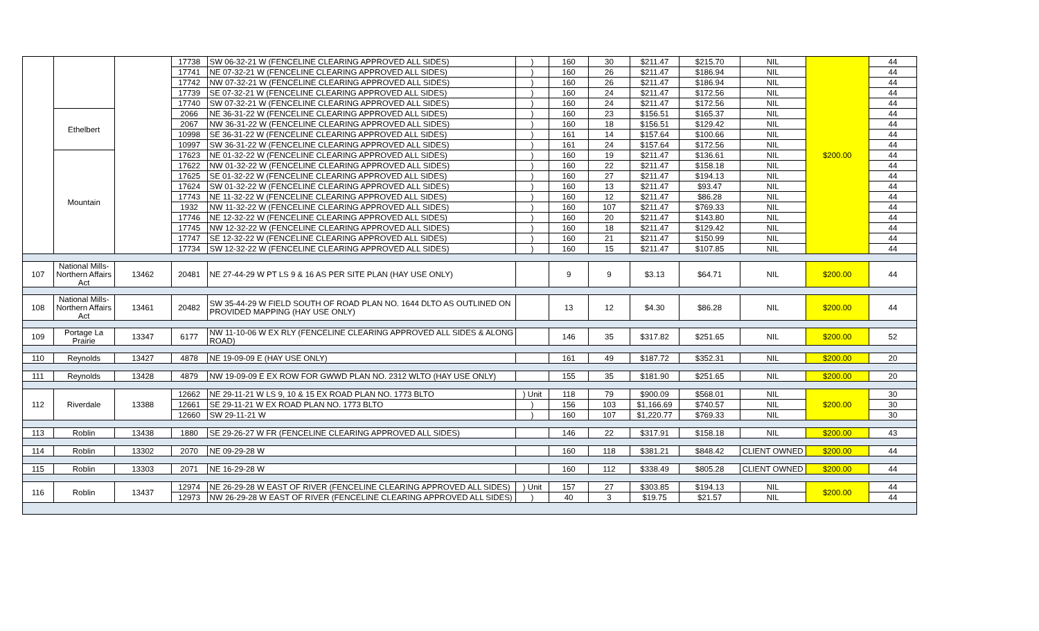| | | | 17738 | SW 06-32-21 W (FENCELINE CLEARING APPROVED ALL SIDES) | ) | 160 | 30 | $211.47 | $215.70 | NIL | $200.00 | 44 |
| | | | 17741 | NE 07-32-21 W (FENCELINE CLEARING APPROVED ALL SIDES) | ) | 160 | 26 | $211.47 | $186.94 | NIL | | 44 |
| | | | 17742 | NW 07-32-21 W (FENCELINE CLEARING APPROVED ALL SIDES) | ) | 160 | 26 | $211.47 | $186.94 | NIL | | 44 |
| | | | 17739 | SE 07-32-21 W (FENCELINE CLEARING APPROVED ALL SIDES) | ) | 160 | 24 | $211.47 | $172.56 | NIL | | 44 |
| | | | 17740 | SW 07-32-21 W (FENCELINE CLEARING APPROVED ALL SIDES) | ) | 160 | 24 | $211.47 | $172.56 | NIL | | 44 |
| | Ethelbert | | 2066 | NE 36-31-22 W (FENCELINE CLEARING APPROVED ALL SIDES) | ) | 160 | 23 | $156.51 | $165.37 | NIL | | 44 |
| | | | 2067 | NW 36-31-22 W (FENCELINE CLEARING APPROVED ALL SIDES) | ) | 160 | 18 | $156.51 | $129.42 | NIL | | 44 |
| | | | 10998 | SE 36-31-22 W (FENCELINE CLEARING APPROVED ALL SIDES) | ) | 161 | 14 | $157.64 | $100.66 | NIL | | 44 |
| | | | 10997 | SW 36-31-22 W (FENCELINE CLEARING APPROVED ALL SIDES) | ) | 161 | 24 | $157.64 | $172.56 | NIL | | 44 |
| | Mountain | | 17623 | NE 01-32-22 W (FENCELINE CLEARING APPROVED ALL SIDES) | ) | 160 | 19 | $211.47 | $136.61 | NIL | | 44 |
| | | | 17622 | NW 01-32-22 W (FENCELINE CLEARING APPROVED ALL SIDES) | ) | 160 | 22 | $211.47 | $158.18 | NIL | | 44 |
| | | | 17625 | SE 01-32-22 W (FENCELINE CLEARING APPROVED ALL SIDES) | ) | 160 | 27 | $211.47 | $194.13 | NIL | | 44 |
| | | | 17624 | SW 01-32-22 W (FENCELINE CLEARING APPROVED ALL SIDES) | ) | 160 | 13 | $211.47 | $93.47 | NIL | | 44 |
| | | | 17743 | NE 11-32-22 W (FENCELINE CLEARING APPROVED ALL SIDES) | ) | 160 | 12 | $211.47 | $86.28 | NIL | | 44 |
| | | | 1932 | NW 11-32-22 W (FENCELINE CLEARING APPROVED ALL SIDES) | ) | 160 | 107 | $211.47 | $769.33 | NIL | | 44 |
| | | | 17746 | NE 12-32-22 W (FENCELINE CLEARING APPROVED ALL SIDES) | ) | 160 | 20 | $211.47 | $143.80 | NIL | | 44 |
| | | | 17745 | NW 12-32-22 W (FENCELINE CLEARING APPROVED ALL SIDES) | ) | 160 | 18 | $211.47 | $129.42 | NIL | | 44 |
| | | | 17747 | SE 12-32-22 W (FENCELINE CLEARING APPROVED ALL SIDES) | ) | 160 | 21 | $211.47 | $150.99 | NIL | | 44 |
| | | | 17734 | SW 12-32-22 W (FENCELINE CLEARING APPROVED ALL SIDES) | ) | 160 | 15 | $211.47 | $107.85 | NIL | | 44 |
| 107 | National Mills- Northern Affairs Act | 13462 | 20481 | NE 27-44-29 W PT LS 9 & 16 AS PER SITE PLAN (HAY USE ONLY) | | 9 | 9 | $3.13 | $64.71 | NIL | $200.00 | 44 |
| 108 | National Mills- Northern Affairs Act | 13461 | 20482 | SW 35-44-29 W FIELD SOUTH OF ROAD PLAN NO. 1644 DLTO AS OUTLINED ON PROVIDED MAPPING (HAY USE ONLY) | | 13 | 12 | $4.30 | $86.28 | NIL | $200.00 | 44 |
| 109 | Portage La Prairie | 13347 | 6177 | NW 11-10-06 W EX RLY (FENCELINE CLEARING APPROVED ALL SIDES & ALONG ROAD) | | 146 | 35 | $317.82 | $251.65 | NIL | $200.00 | 52 |
| 110 | Reynolds | 13427 | 4878 | NE 19-09-09 E (HAY USE ONLY) | | 161 | 49 | $187.72 | $352.31 | NIL | $200.00 | 20 |
| 111 | Reynolds | 13428 | 4879 | NW 19-09-09 E EX ROW FOR GWWD PLAN NO. 2312 WLTO (HAY USE ONLY) | | 155 | 35 | $181.90 | $251.65 | NIL | $200.00 | 20 |
| 112 | Riverdale | 13388 | 12662 | NE 29-11-21 W LS 9, 10 & 15 EX ROAD PLAN NO. 1773 BLTO | ) Unit | 118 | 79 | $900.09 | $568.01 | NIL | $200.00 | 30 |
| | | | 12661 | SE 29-11-21 W EX ROAD PLAN NO. 1773 BLTO | ) | 156 | 103 | $1,166.69 | $740.57 | NIL | | 30 |
| | | | 12660 | SW 29-11-21 W | ) | 160 | 107 | $1,220.77 | $769.33 | NIL | | 30 |
| 113 | Roblin | 13438 | 1880 | SE 29-26-27 W FR (FENCELINE CLEARING APPROVED ALL SIDES) | | 146 | 22 | $317.91 | $158.18 | NIL | $200.00 | 43 |
| 114 | Roblin | 13302 | 2070 | NE 09-29-28 W | | 160 | 118 | $381.21 | $848.42 | CLIENT OWNED | $200.00 | 44 |
| 115 | Roblin | 13303 | 2071 | NE 16-29-28 W | | 160 | 112 | $338.49 | $805.28 | CLIENT OWNED | $200.00 | 44 |
| 116 | Roblin | 13437 | 12974 | NE 26-29-28 W EAST OF RIVER (FENCELINE CLEARING APPROVED ALL SIDES) | ) Unit | 157 | 27 | $303.85 | $194.13 | NIL | $200.00 | 44 |
| | | | 12973 | NW 26-29-28 W EAST OF RIVER (FENCELINE CLEARING APPROVED ALL SIDES) | ) | 40 | 3 | $19.75 | $21.57 | NIL | | 44 |